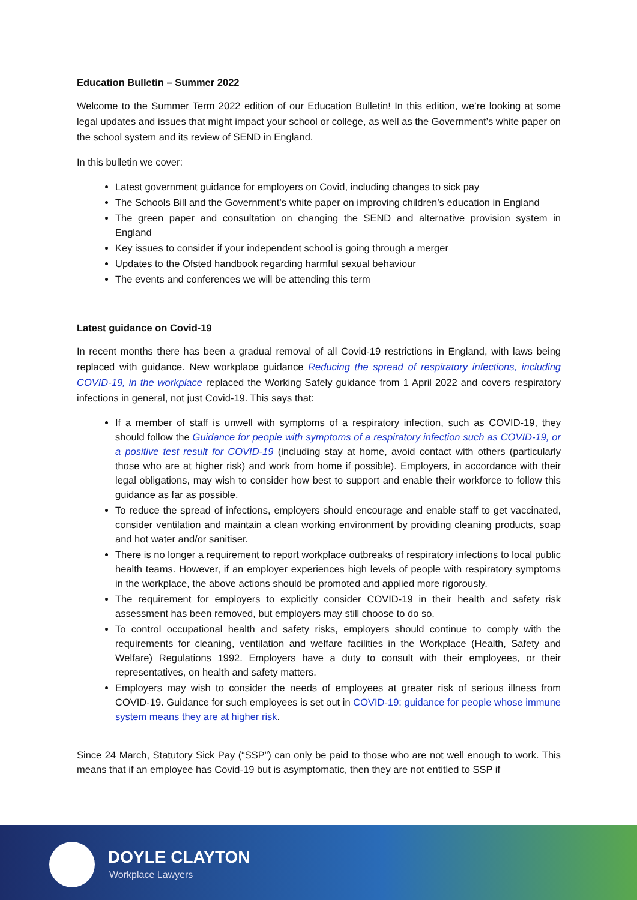Education Bulletin – Summer 2022
Welcome to the Summer Term 2022 edition of our Education Bulletin! In this edition, we’re looking at some legal updates and issues that might impact your school or college, as well as the Government’s white paper on the school system and its review of SEND in England.
In this bulletin we cover:
Latest government guidance for employers on Covid, including changes to sick pay
The Schools Bill and the Government’s white paper on improving children’s education in England
The green paper and consultation on changing the SEND and alternative provision system in England
Key issues to consider if your independent school is going through a merger
Updates to the Ofsted handbook regarding harmful sexual behaviour
The events and conferences we will be attending this term
Latest guidance on Covid-19
In recent months there has been a gradual removal of all Covid-19 restrictions in England, with laws being replaced with guidance. New workplace guidance Reducing the spread of respiratory infections, including COVID-19, in the workplace replaced the Working Safely guidance from 1 April 2022 and covers respiratory infections in general, not just Covid-19. This says that:
If a member of staff is unwell with symptoms of a respiratory infection, such as COVID-19, they should follow the Guidance for people with symptoms of a respiratory infection such as COVID-19, or a positive test result for COVID-19 (including stay at home, avoid contact with others (particularly those who are at higher risk) and work from home if possible). Employers, in accordance with their legal obligations, may wish to consider how best to support and enable their workforce to follow this guidance as far as possible.
To reduce the spread of infections, employers should encourage and enable staff to get vaccinated, consider ventilation and maintain a clean working environment by providing cleaning products, soap and hot water and/or sanitiser.
There is no longer a requirement to report workplace outbreaks of respiratory infections to local public health teams. However, if an employer experiences high levels of people with respiratory symptoms in the workplace, the above actions should be promoted and applied more rigorously.
The requirement for employers to explicitly consider COVID-19 in their health and safety risk assessment has been removed, but employers may still choose to do so.
To control occupational health and safety risks, employers should continue to comply with the requirements for cleaning, ventilation and welfare facilities in the Workplace (Health, Safety and Welfare) Regulations 1992. Employers have a duty to consult with their employees, or their representatives, on health and safety matters.
Employers may wish to consider the needs of employees at greater risk of serious illness from COVID-19. Guidance for such employees is set out in COVID-19: guidance for people whose immune system means they are at higher risk.
Since 24 March, Statutory Sick Pay (“SSP”) can only be paid to those who are not well enough to work. This means that if an employee has Covid-19 but is asymptomatic, then they are not entitled to SSP if
DOYLE CLAYTON
Workplace Lawyers